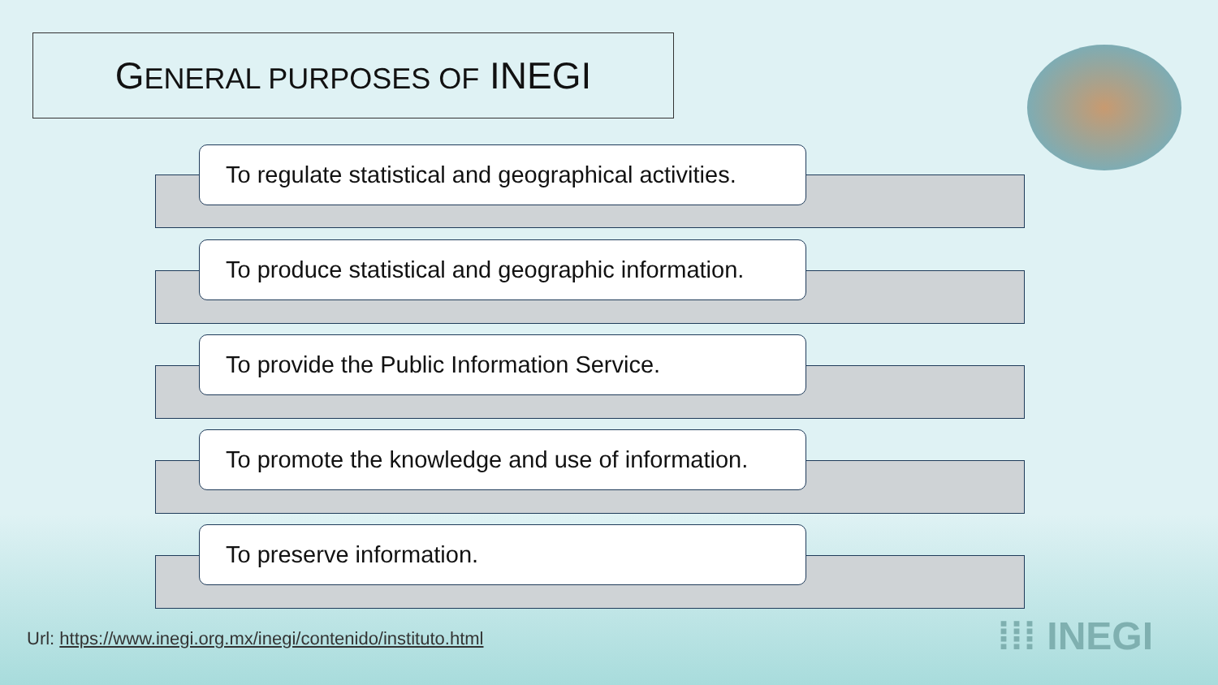GENERAL PURPOSES OF INEGI
To regulate statistical and geographical activities.
To produce statistical and geographic information.
To provide the Public Information Service.
To promote the knowledge and use of information.
To preserve information.
Url: https://www.inegi.org.mx/inegi/contenido/instituto.html
⁞⁞⁞ INEGI